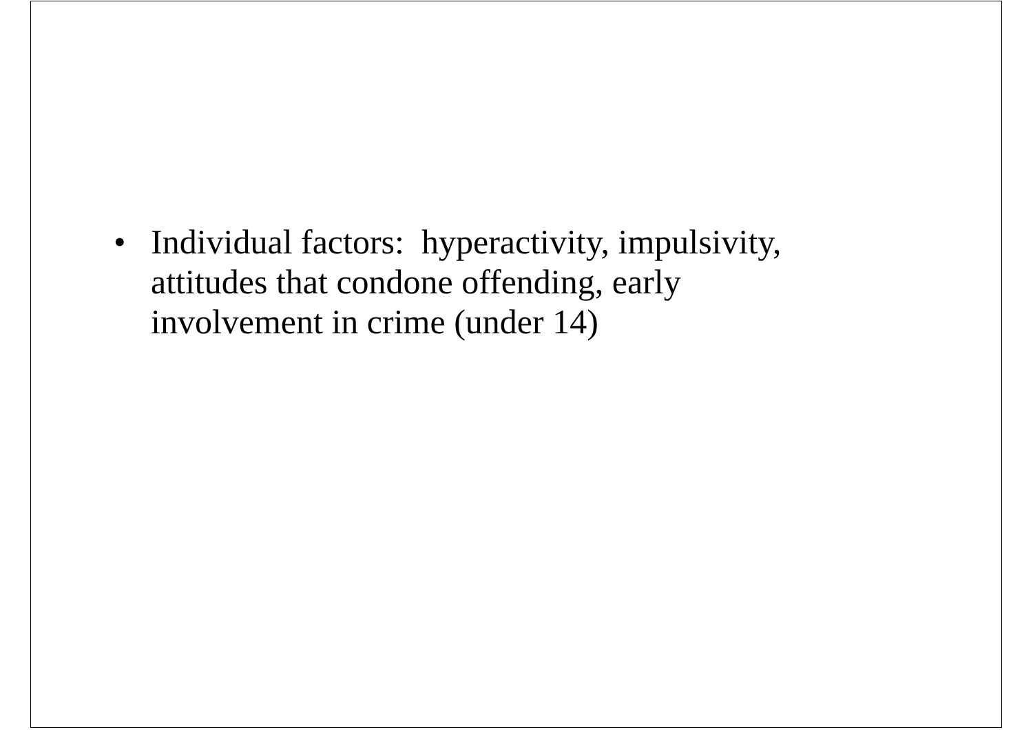• Individual factors: hyperactivity, impulsivity, attitudes that condone offending, early involvement in crime (under 14)